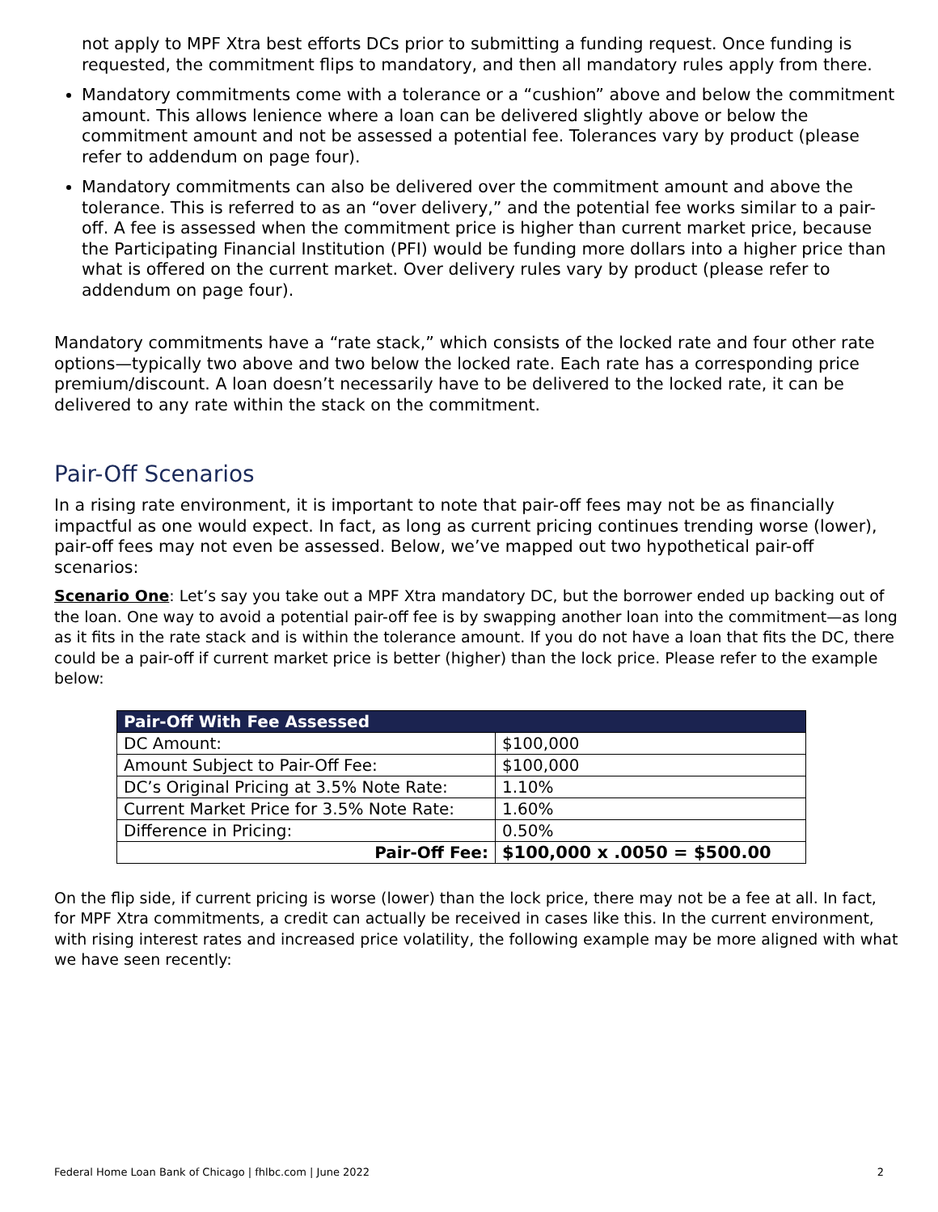not apply to MPF Xtra best efforts DCs prior to submitting a funding request. Once funding is requested, the commitment flips to mandatory, and then all mandatory rules apply from there.
Mandatory commitments come with a tolerance or a “cushion” above and below the commitment amount. This allows lenience where a loan can be delivered slightly above or below the commitment amount and not be assessed a potential fee. Tolerances vary by product (please refer to addendum on page four).
Mandatory commitments can also be delivered over the commitment amount and above the tolerance. This is referred to as an “over delivery,” and the potential fee works similar to a pair-off. A fee is assessed when the commitment price is higher than current market price, because the Participating Financial Institution (PFI) would be funding more dollars into a higher price than what is offered on the current market. Over delivery rules vary by product (please refer to addendum on page four).
Mandatory commitments have a “rate stack,” which consists of the locked rate and four other rate options—typically two above and two below the locked rate. Each rate has a corresponding price premium/discount. A loan doesn’t necessarily have to be delivered to the locked rate, it can be delivered to any rate within the stack on the commitment.
Pair-Off Scenarios
In a rising rate environment, it is important to note that pair-off fees may not be as financially impactful as one would expect. In fact, as long as current pricing continues trending worse (lower), pair-off fees may not even be assessed. Below, we’ve mapped out two hypothetical pair-off scenarios:
Scenario One: Let’s say you take out a MPF Xtra mandatory DC, but the borrower ended up backing out of the loan. One way to avoid a potential pair-off fee is by swapping another loan into the commitment—as long as it fits in the rate stack and is within the tolerance amount. If you do not have a loan that fits the DC, there could be a pair-off if current market price is better (higher) than the lock price. Please refer to the example below:
| Pair-Off With Fee Assessed | |
| --- | --- |
| DC Amount: | $100,000 |
| Amount Subject to Pair-Off Fee: | $100,000 |
| DC’s Original Pricing at 3.5% Note Rate: | 1.10% |
| Current Market Price for 3.5% Note Rate: | 1.60% |
| Difference in Pricing: | 0.50% |
| Pair-Off Fee: | $100,000 x .0050 = $500.00 |
On the flip side, if current pricing is worse (lower) than the lock price, there may not be a fee at all. In fact, for MPF Xtra commitments, a credit can actually be received in cases like this. In the current environment, with rising interest rates and increased price volatility, the following example may be more aligned with what we have seen recently:
Federal Home Loan Bank of Chicago | fhlbc.com | June 2022 2